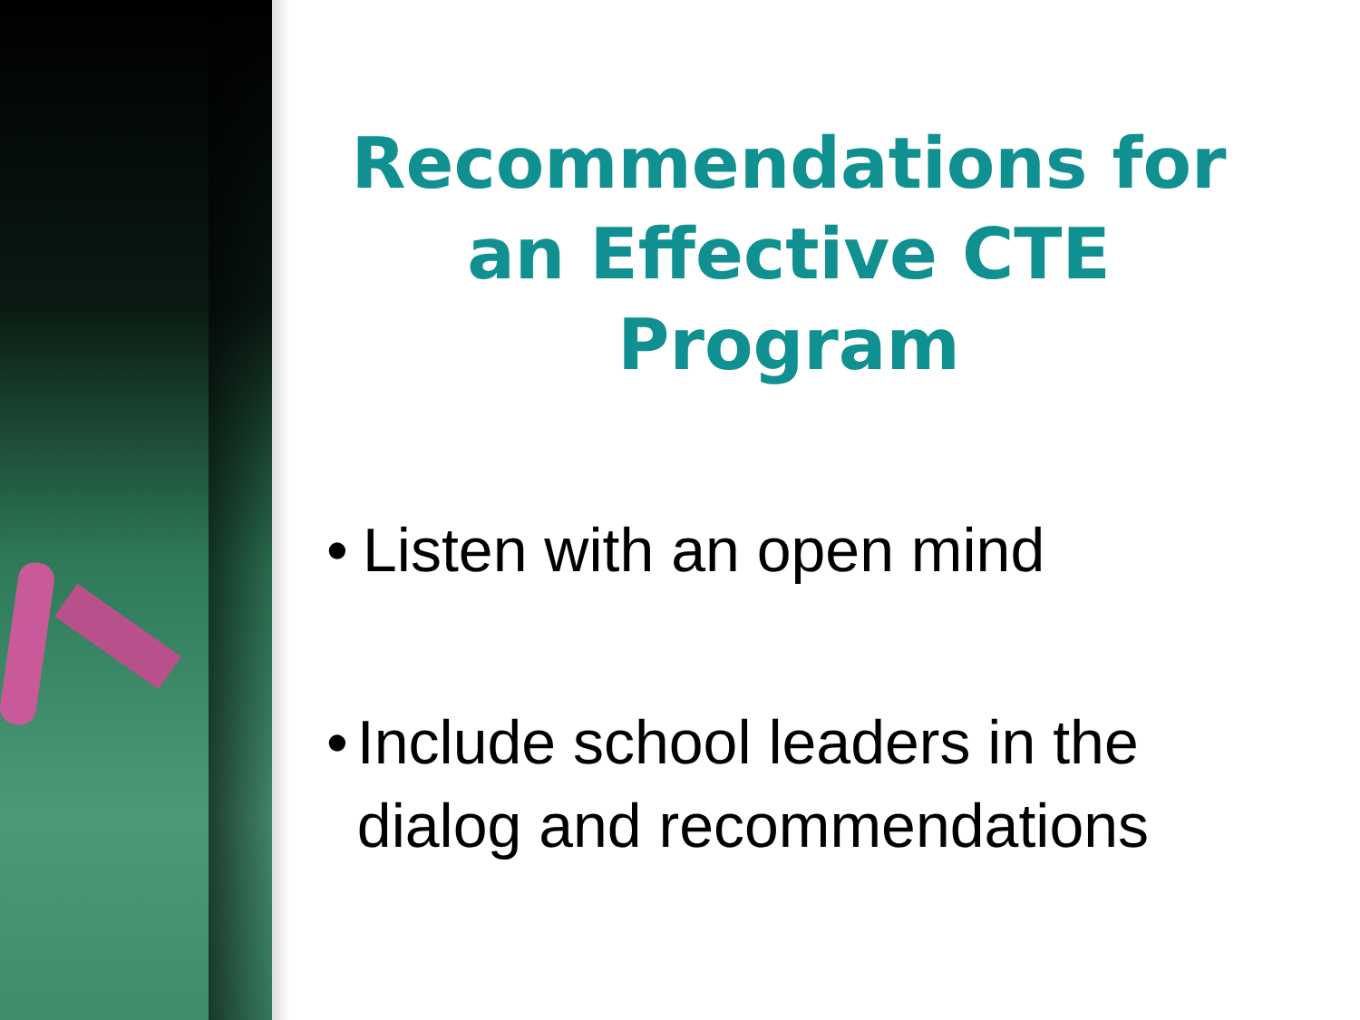Recommendations for an Effective CTE Program
• Listen with an open mind
• Include school leaders in the dialog and recommendations